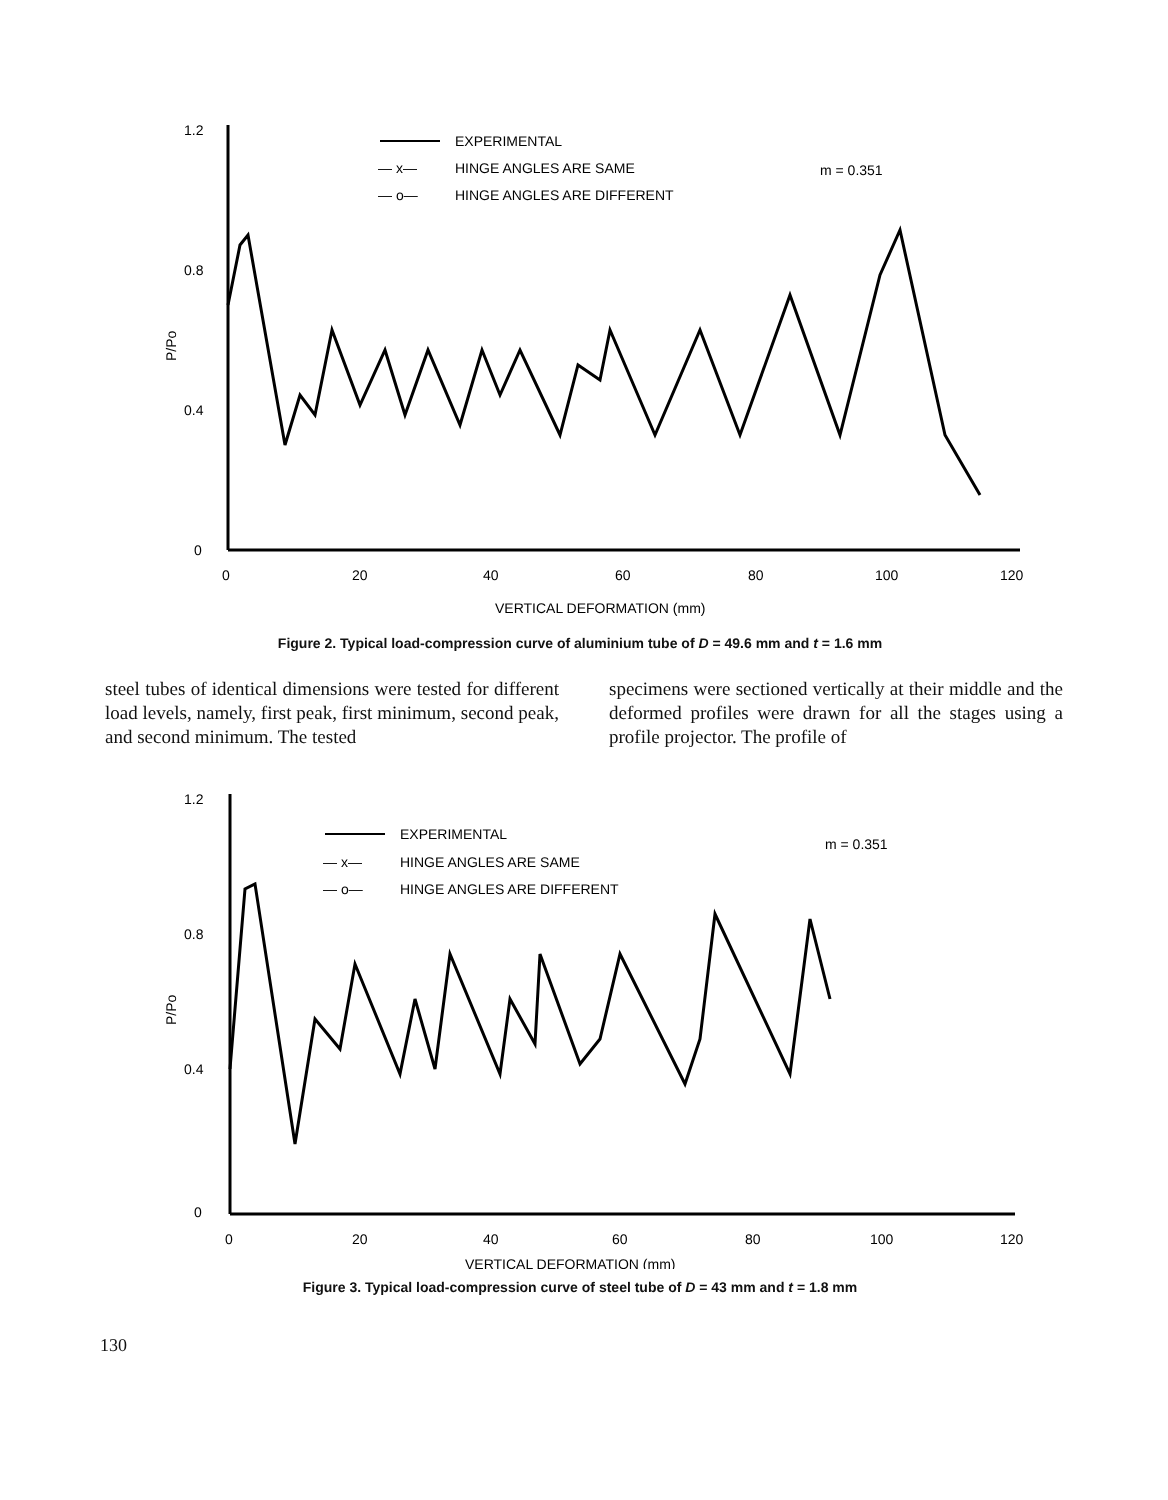1.2
0.8
0.4
0
P/Po
0
20
40
60
80
100
120
VERTICAL DEFORMATION (mm)
EXPERIMENTAL
— x—
HINGE ANGLES ARE SAME
— o—
HINGE ANGLES ARE DIFFERENT
m = 0.351
Figure 2. Typical load-compression curve of aluminium tube of D = 49.6 mm and t = 1.6 mm
steel tubes of identical dimensions were tested for different load levels, namely, first peak, first minimum, second peak, and second minimum. The tested
specimens were sectioned vertically at their middle and the deformed profiles were drawn for all the stages using a profile projector. The profile of
1.2
0.8
0.4
0
P/Po
0
20
40
60
80
100
120
VERTICAL DEFORMATION (mm)
EXPERIMENTAL
— x—
HINGE ANGLES ARE SAME
— o—
HINGE ANGLES ARE DIFFERENT
m = 0.351
Figure 3. Typical load-compression curve of steel tube of D = 43 mm and t = 1.8 mm
130